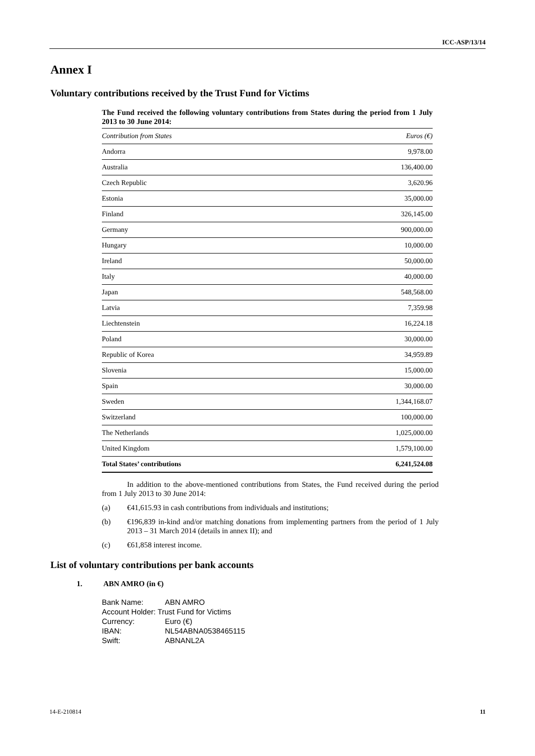ICC-ASP/13/14
Annex I
A. Voluntary contributions received by the Trust Fund for Victims
The Fund received the following voluntary contributions from States during the period from 1 July 2013 to 30 June 2014:
| Contribution from States | Euros (€) |
| --- | --- |
| Andorra | 9,978.00 |
| Australia | 136,400.00 |
| Czech Republic | 3,620.96 |
| Estonia | 35,000.00 |
| Finland | 326,145.00 |
| Germany | 900,000.00 |
| Hungary | 10,000.00 |
| Ireland | 50,000.00 |
| Italy | 40,000.00 |
| Japan | 548,568.00 |
| Latvia | 7,359.98 |
| Liechtenstein | 16,224.18 |
| Poland | 30,000.00 |
| Republic of Korea | 34,959.89 |
| Slovenia | 15,000.00 |
| Spain | 30,000.00 |
| Sweden | 1,344,168.07 |
| Switzerland | 100,000.00 |
| The Netherlands | 1,025,000.00 |
| United Kingdom | 1,579,100.00 |
| Total States’ contributions | 6,241,524.08 |
In addition to the above-mentioned contributions from States, the Fund received during the period from 1 July 2013 to 30 June 2014:
(a) €41,615.93 in cash contributions from individuals and institutions;
(b) €196,839 in-kind and/or matching donations from implementing partners from the period of 1 July 2013 – 31 March 2014 (details in annex II); and
(c) €61,858 interest income.
B. List of voluntary contributions per bank accounts
1. ABN AMRO (in €)
| Bank Name: | ABN AMRO |
| Account Holder: Trust Fund for Victims | |
| Currency: | Euro (€) |
| IBAN: | NL54ABNA0538465115 |
| Swift: | ABNANL2A |
14-E-210814 11